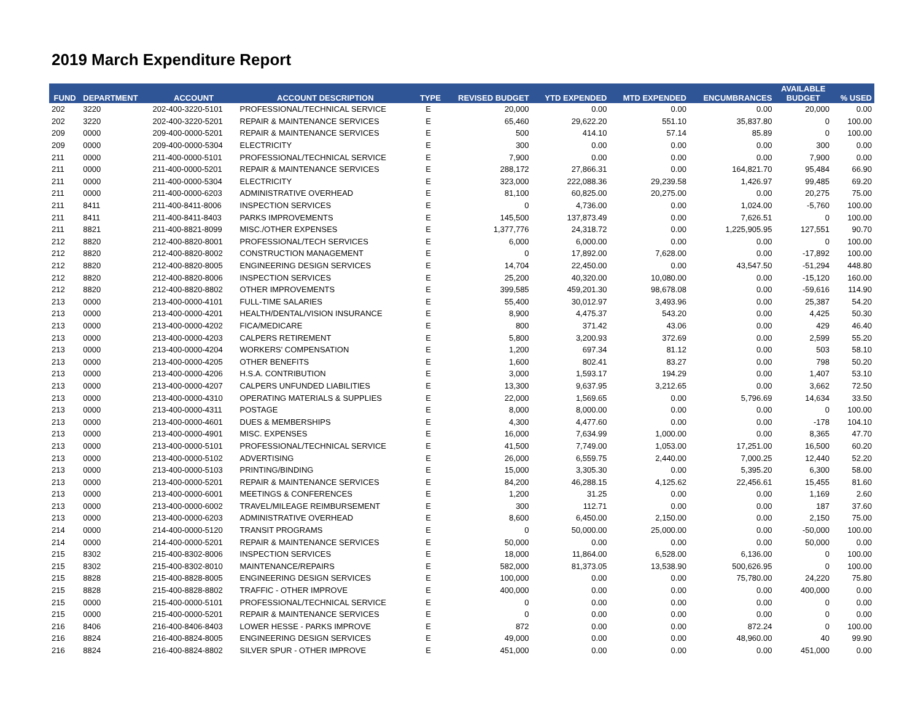2019 March Expenditure Report
| FUND | DEPARTMENT | ACCOUNT | ACCOUNT DESCRIPTION | TYPE | REVISED BUDGET | YTD EXPENDED | MTD EXPENDED | ENCUMBRANCES | AVAILABLE BUDGET | % USED |
| --- | --- | --- | --- | --- | --- | --- | --- | --- | --- | --- |
| 202 | 3220 | 202-400-3220-5101 | PROFESSIONAL/TECHNICAL SERVICE | E | 20,000 | 0.00 | 0.00 | 0.00 | 20,000 | 0.00 |
| 202 | 3220 | 202-400-3220-5201 | REPAIR & MAINTENANCE SERVICES | E | 65,460 | 29,622.20 | 551.10 | 35,837.80 | 0 | 100.00 |
| 209 | 0000 | 209-400-0000-5201 | REPAIR & MAINTENANCE SERVICES | E | 500 | 414.10 | 57.14 | 85.89 | 0 | 100.00 |
| 209 | 0000 | 209-400-0000-5304 | ELECTRICITY | E | 300 | 0.00 | 0.00 | 0.00 | 300 | 0.00 |
| 211 | 0000 | 211-400-0000-5101 | PROFESSIONAL/TECHNICAL SERVICE | E | 7,900 | 0.00 | 0.00 | 0.00 | 7,900 | 0.00 |
| 211 | 0000 | 211-400-0000-5201 | REPAIR & MAINTENANCE SERVICES | E | 288,172 | 27,866.31 | 0.00 | 164,821.70 | 95,484 | 66.90 |
| 211 | 0000 | 211-400-0000-5304 | ELECTRICITY | E | 323,000 | 222,088.36 | 29,239.58 | 1,426.97 | 99,485 | 69.20 |
| 211 | 0000 | 211-400-0000-6203 | ADMINISTRATIVE OVERHEAD | E | 81,100 | 60,825.00 | 20,275.00 | 0.00 | 20,275 | 75.00 |
| 211 | 8411 | 211-400-8411-8006 | INSPECTION SERVICES | E | 0 | 4,736.00 | 0.00 | 1,024.00 | -5,760 | 100.00 |
| 211 | 8411 | 211-400-8411-8403 | PARKS IMPROVEMENTS | E | 145,500 | 137,873.49 | 0.00 | 7,626.51 | 0 | 100.00 |
| 211 | 8821 | 211-400-8821-8099 | MISC./OTHER EXPENSES | E | 1,377,776 | 24,318.72 | 0.00 | 1,225,905.95 | 127,551 | 90.70 |
| 212 | 8820 | 212-400-8820-8001 | PROFESSIONAL/TECH SERVICES | E | 6,000 | 6,000.00 | 0.00 | 0.00 | 0 | 100.00 |
| 212 | 8820 | 212-400-8820-8002 | CONSTRUCTION MANAGEMENT | E | 0 | 17,892.00 | 7,628.00 | 0.00 | -17,892 | 100.00 |
| 212 | 8820 | 212-400-8820-8005 | ENGINEERING DESIGN SERVICES | E | 14,704 | 22,450.00 | 0.00 | 43,547.50 | -51,294 | 448.80 |
| 212 | 8820 | 212-400-8820-8006 | INSPECTION SERVICES | E | 25,200 | 40,320.00 | 10,080.00 | 0.00 | -15,120 | 160.00 |
| 212 | 8820 | 212-400-8820-8802 | OTHER IMPROVEMENTS | E | 399,585 | 459,201.30 | 98,678.08 | 0.00 | -59,616 | 114.90 |
| 213 | 0000 | 213-400-0000-4101 | FULL-TIME SALARIES | E | 55,400 | 30,012.97 | 3,493.96 | 0.00 | 25,387 | 54.20 |
| 213 | 0000 | 213-400-0000-4201 | HEALTH/DENTAL/VISION INSURANCE | E | 8,900 | 4,475.37 | 543.20 | 0.00 | 4,425 | 50.30 |
| 213 | 0000 | 213-400-0000-4202 | FICA/MEDICARE | E | 800 | 371.42 | 43.06 | 0.00 | 429 | 46.40 |
| 213 | 0000 | 213-400-0000-4203 | CALPERS RETIREMENT | E | 5,800 | 3,200.93 | 372.69 | 0.00 | 2,599 | 55.20 |
| 213 | 0000 | 213-400-0000-4204 | WORKERS' COMPENSATION | E | 1,200 | 697.34 | 81.12 | 0.00 | 503 | 58.10 |
| 213 | 0000 | 213-400-0000-4205 | OTHER BENEFITS | E | 1,600 | 802.41 | 83.27 | 0.00 | 798 | 50.20 |
| 213 | 0000 | 213-400-0000-4206 | H.S.A. CONTRIBUTION | E | 3,000 | 1,593.17 | 194.29 | 0.00 | 1,407 | 53.10 |
| 213 | 0000 | 213-400-0000-4207 | CALPERS UNFUNDED LIABILITIES | E | 13,300 | 9,637.95 | 3,212.65 | 0.00 | 3,662 | 72.50 |
| 213 | 0000 | 213-400-0000-4310 | OPERATING MATERIALS & SUPPLIES | E | 22,000 | 1,569.65 | 0.00 | 5,796.69 | 14,634 | 33.50 |
| 213 | 0000 | 213-400-0000-4311 | POSTAGE | E | 8,000 | 8,000.00 | 0.00 | 0.00 | 0 | 100.00 |
| 213 | 0000 | 213-400-0000-4601 | DUES & MEMBERSHIPS | E | 4,300 | 4,477.60 | 0.00 | 0.00 | -178 | 104.10 |
| 213 | 0000 | 213-400-0000-4901 | MISC. EXPENSES | E | 16,000 | 7,634.99 | 1,000.00 | 0.00 | 8,365 | 47.70 |
| 213 | 0000 | 213-400-0000-5101 | PROFESSIONAL/TECHNICAL SERVICE | E | 41,500 | 7,749.00 | 1,053.00 | 17,251.00 | 16,500 | 60.20 |
| 213 | 0000 | 213-400-0000-5102 | ADVERTISING | E | 26,000 | 6,559.75 | 2,440.00 | 7,000.25 | 12,440 | 52.20 |
| 213 | 0000 | 213-400-0000-5103 | PRINTING/BINDING | E | 15,000 | 3,305.30 | 0.00 | 5,395.20 | 6,300 | 58.00 |
| 213 | 0000 | 213-400-0000-5201 | REPAIR & MAINTENANCE SERVICES | E | 84,200 | 46,288.15 | 4,125.62 | 22,456.61 | 15,455 | 81.60 |
| 213 | 0000 | 213-400-0000-6001 | MEETINGS & CONFERENCES | E | 1,200 | 31.25 | 0.00 | 0.00 | 1,169 | 2.60 |
| 213 | 0000 | 213-400-0000-6002 | TRAVEL/MILEAGE REIMBURSEMENT | E | 300 | 112.71 | 0.00 | 0.00 | 187 | 37.60 |
| 213 | 0000 | 213-400-0000-6203 | ADMINISTRATIVE OVERHEAD | E | 8,600 | 6,450.00 | 2,150.00 | 0.00 | 2,150 | 75.00 |
| 214 | 0000 | 214-400-0000-5120 | TRANSIT PROGRAMS | E | 0 | 50,000.00 | 25,000.00 | 0.00 | -50,000 | 100.00 |
| 214 | 0000 | 214-400-0000-5201 | REPAIR & MAINTENANCE SERVICES | E | 50,000 | 0.00 | 0.00 | 0.00 | 50,000 | 0.00 |
| 215 | 8302 | 215-400-8302-8006 | INSPECTION SERVICES | E | 18,000 | 11,864.00 | 6,528.00 | 6,136.00 | 0 | 100.00 |
| 215 | 8302 | 215-400-8302-8010 | MAINTENANCE/REPAIRS | E | 582,000 | 81,373.05 | 13,538.90 | 500,626.95 | 0 | 100.00 |
| 215 | 8828 | 215-400-8828-8005 | ENGINEERING DESIGN SERVICES | E | 100,000 | 0.00 | 0.00 | 75,780.00 | 24,220 | 75.80 |
| 215 | 8828 | 215-400-8828-8802 | TRAFFIC - OTHER IMPROVE | E | 400,000 | 0.00 | 0.00 | 0.00 | 400,000 | 0.00 |
| 215 | 0000 | 215-400-0000-5101 | PROFESSIONAL/TECHNICAL SERVICE | E | 0 | 0.00 | 0.00 | 0.00 | 0 | 0.00 |
| 215 | 0000 | 215-400-0000-5201 | REPAIR & MAINTENANCE SERVICES | E | 0 | 0.00 | 0.00 | 0.00 | 0 | 0.00 |
| 216 | 8406 | 216-400-8406-8403 | LOWER HESSE - PARKS IMPROVE | E | 872 | 0.00 | 0.00 | 872.24 | 0 | 100.00 |
| 216 | 8824 | 216-400-8824-8005 | ENGINEERING DESIGN SERVICES | E | 49,000 | 0.00 | 0.00 | 48,960.00 | 40 | 99.90 |
| 216 | 8824 | 216-400-8824-8802 | SILVER SPUR - OTHER IMPROVE | E | 451,000 | 0.00 | 0.00 | 0.00 | 451,000 | 0.00 |